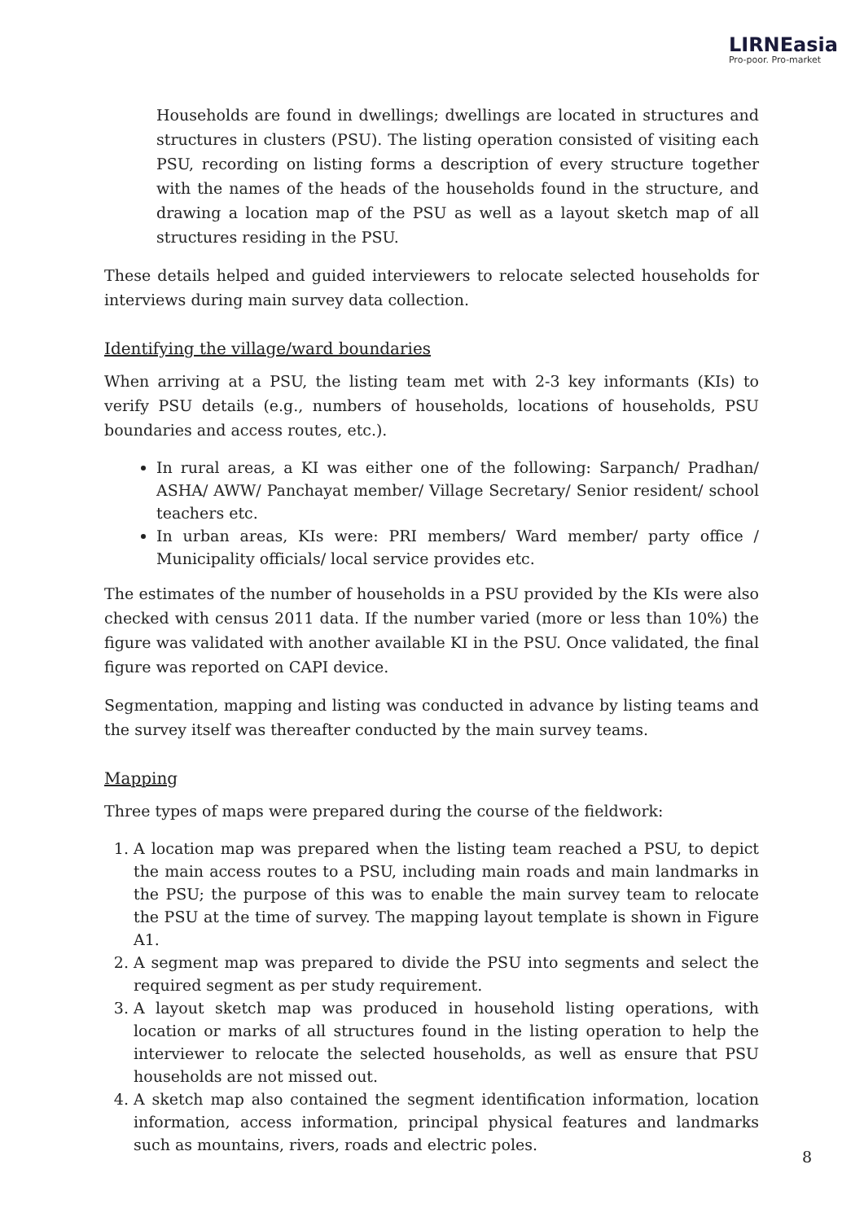LIRNEasia
Pro-poor. Pro-market
Households are found in dwellings; dwellings are located in structures and structures in clusters (PSU). The listing operation consisted of visiting each PSU, recording on listing forms a description of every structure together with the names of the heads of the households found in the structure, and drawing a location map of the PSU as well as a layout sketch map of all structures residing in the PSU.
These details helped and guided interviewers to relocate selected households for interviews during main survey data collection.
Identifying the village/ward boundaries
When arriving at a PSU, the listing team met with 2-3 key informants (KIs) to verify PSU details (e.g., numbers of households, locations of households, PSU boundaries and access routes, etc.).
In rural areas, a KI was either one of the following: Sarpanch/ Pradhan/ ASHA/ AWW/ Panchayat member/ Village Secretary/ Senior resident/ school teachers etc.
In urban areas, KIs were: PRI members/ Ward member/ party office / Municipality officials/ local service provides etc.
The estimates of the number of households in a PSU provided by the KIs were also checked with census 2011 data. If the number varied (more or less than 10%) the figure was validated with another available KI in the PSU. Once validated, the final figure was reported on CAPI device.
Segmentation, mapping and listing was conducted in advance by listing teams and the survey itself was thereafter conducted by the main survey teams.
Mapping
Three types of maps were prepared during the course of the fieldwork:
1. A location map was prepared when the listing team reached a PSU, to depict the main access routes to a PSU, including main roads and main landmarks in the PSU; the purpose of this was to enable the main survey team to relocate the PSU at the time of survey. The mapping layout template is shown in Figure A1.
2. A segment map was prepared to divide the PSU into segments and select the required segment as per study requirement.
3. A layout sketch map was produced in household listing operations, with location or marks of all structures found in the listing operation to help the interviewer to relocate the selected households, as well as ensure that PSU households are not missed out.
4. A sketch map also contained the segment identification information, location information, access information, principal physical features and landmarks such as mountains, rivers, roads and electric poles.
8